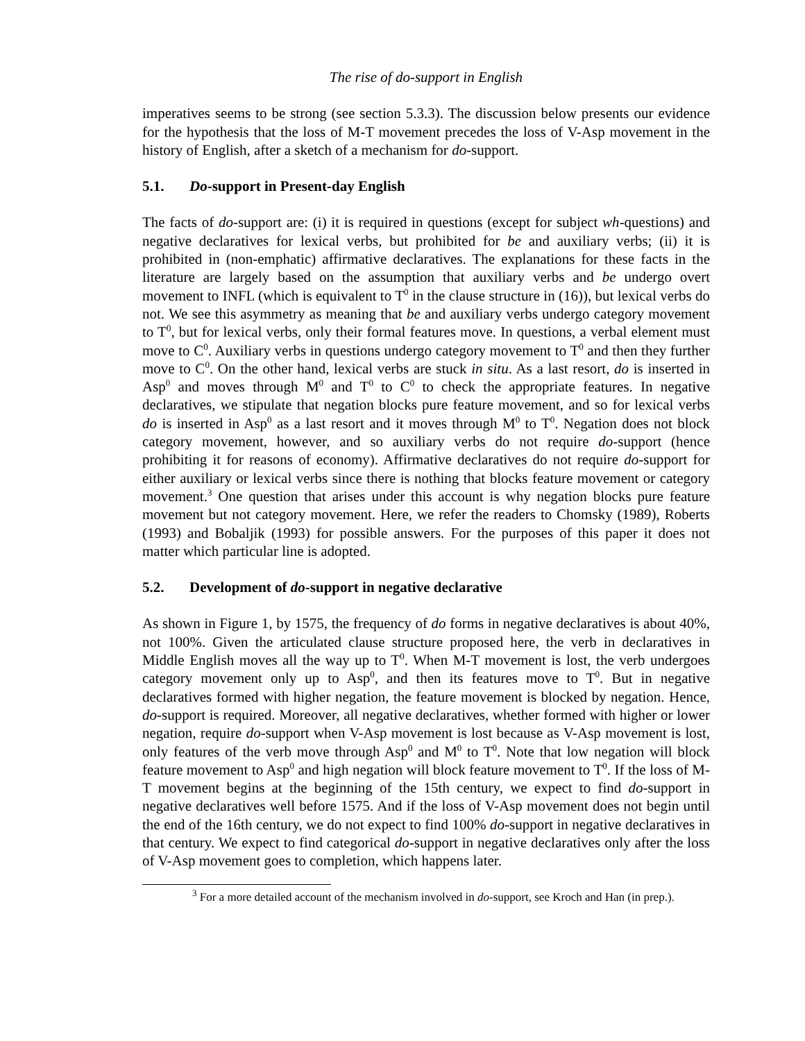The rise of do-support in English
imperatives seems to be strong (see section 5.3.3). The discussion below presents our evidence for the hypothesis that the loss of M-T movement precedes the loss of V-Asp movement in the history of English, after a sketch of a mechanism for do-support.
5.1. Do-support in Present-day English
The facts of do-support are: (i) it is required in questions (except for subject wh-questions) and negative declaratives for lexical verbs, but prohibited for be and auxiliary verbs; (ii) it is prohibited in (non-emphatic) affirmative declaratives. The explanations for these facts in the literature are largely based on the assumption that auxiliary verbs and be undergo overt movement to INFL (which is equivalent to T<sup>0</sup> in the clause structure in (16)), but lexical verbs do not. We see this asymmetry as meaning that be and auxiliary verbs undergo category movement to T<sup>0</sup>, but for lexical verbs, only their formal features move. In questions, a verbal element must move to C<sup>0</sup>. Auxiliary verbs in questions undergo category movement to T<sup>0</sup> and then they further move to C<sup>0</sup>. On the other hand, lexical verbs are stuck in situ. As a last resort, do is inserted in Asp<sup>0</sup> and moves through M<sup>0</sup> and T<sup>0</sup> to C<sup>0</sup> to check the appropriate features. In negative declaratives, we stipulate that negation blocks pure feature movement, and so for lexical verbs do is inserted in Asp<sup>0</sup> as a last resort and it moves through M<sup>0</sup> to T<sup>0</sup>. Negation does not block category movement, however, and so auxiliary verbs do not require do-support (hence prohibiting it for reasons of economy). Affirmative declaratives do not require do-support for either auxiliary or lexical verbs since there is nothing that blocks feature movement or category movement.<sup>3</sup> One question that arises under this account is why negation blocks pure feature movement but not category movement. Here, we refer the readers to Chomsky (1989), Roberts (1993) and Bobaljik (1993) for possible answers. For the purposes of this paper it does not matter which particular line is adopted.
5.2. Development of do-support in negative declarative
As shown in Figure 1, by 1575, the frequency of do forms in negative declaratives is about 40%, not 100%. Given the articulated clause structure proposed here, the verb in declaratives in Middle English moves all the way up to T<sup>0</sup>. When M-T movement is lost, the verb undergoes category movement only up to Asp<sup>0</sup>, and then its features move to T<sup>0</sup>. But in negative declaratives formed with higher negation, the feature movement is blocked by negation. Hence, do-support is required. Moreover, all negative declaratives, whether formed with higher or lower negation, require do-support when V-Asp movement is lost because as V-Asp movement is lost, only features of the verb move through Asp<sup>0</sup> and M<sup>0</sup> to T<sup>0</sup>. Note that low negation will block feature movement to Asp<sup>0</sup> and high negation will block feature movement to T<sup>0</sup>. If the loss of M-T movement begins at the beginning of the 15th century, we expect to find do-support in negative declaratives well before 1575. And if the loss of V-Asp movement does not begin until the end of the 16th century, we do not expect to find 100% do-support in negative declaratives in that century. We expect to find categorical do-support in negative declaratives only after the loss of V-Asp movement goes to completion, which happens later.
<sup>3</sup> For a more detailed account of the mechanism involved in do-support, see Kroch and Han (in prep.).